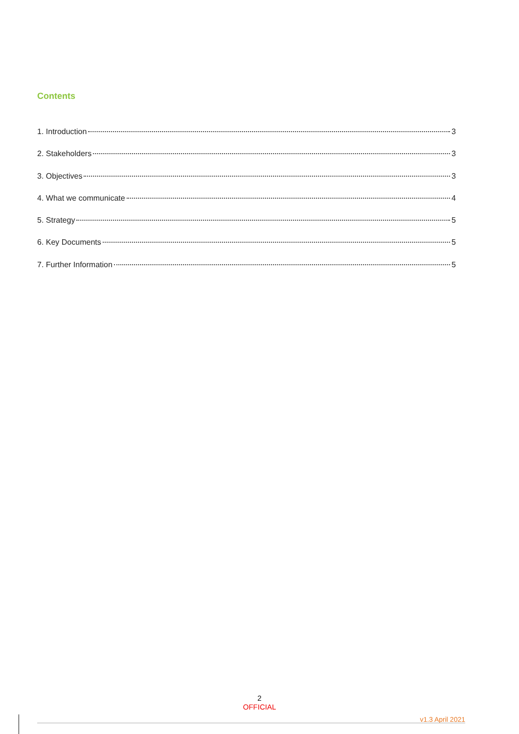Contents
1. Introduction 3
2. Stakeholders 3
3. Objectives 3
4. What we communicate 4
5. Strategy 5
6. Key Documents 5
7. Further Information 5
2
OFFICIAL
v1.3 April 2021